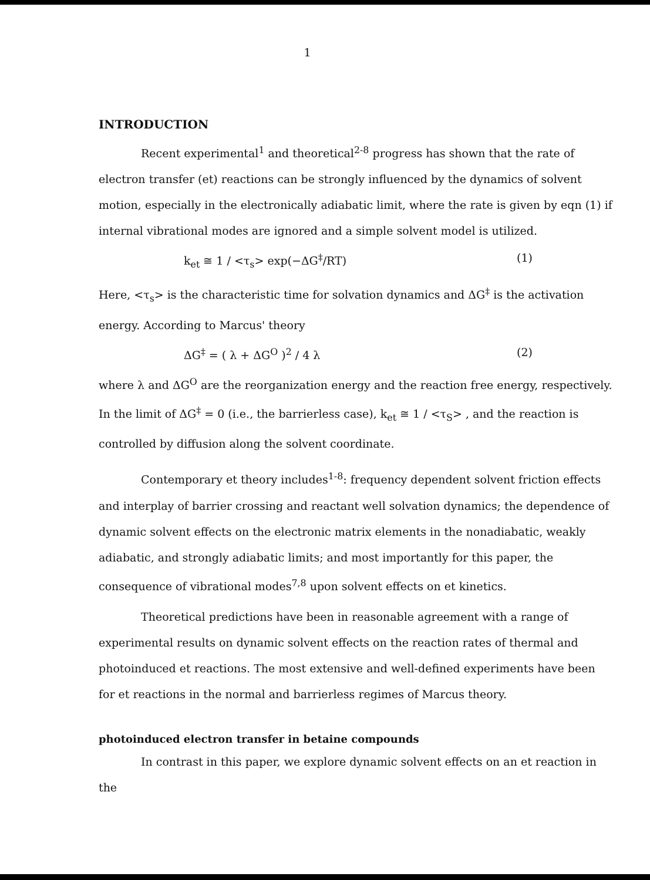1
INTRODUCTION
Recent experimental<sup>1</sup> and theoretical<sup>2-8</sup> progress has shown that the rate of electron transfer (et) reactions can be strongly influenced by the dynamics of solvent motion, especially in the electronically adiabatic limit, where the rate is given by eqn (1) if internal vibrational modes are ignored and a simple solvent model is utilized.
k<sub>et</sub> ≅ 1 / <τ<sub>s</sub>> exp(−ΔG<sup>‡</sup>/RT) (1)
Here, <τ<sub>s</sub>> is the characteristic time for solvation dynamics and ΔG<sup>‡</sup> is the activation energy. According to Marcus' theory
ΔG<sup>‡</sup> = ( λ + ΔG<sup>O</sup> )<sup>2</sup> / 4 λ (2)
where λ and ΔG<sup>O</sup> are the reorganization energy and the reaction free energy, respectively. In the limit of ΔG<sup>‡</sup> = 0 (i.e., the barrierless case), k<sub>et</sub> ≅ 1 / <τ<sub>S</sub>> , and the reaction is controlled by diffusion along the solvent coordinate.
Contemporary et theory includes<sup>1-8</sup>: frequency dependent solvent friction effects and interplay of barrier crossing and reactant well solvation dynamics; the dependence of dynamic solvent effects on the electronic matrix elements in the nonadiabatic, weakly adiabatic, and strongly adiabatic limits; and most importantly for this paper, the consequence of vibrational modes<sup>7,8</sup> upon solvent effects on et kinetics.
Theoretical predictions have been in reasonable agreement with a range of experimental results on dynamic solvent effects on the reaction rates of thermal and photoinduced et reactions. The most extensive and well-defined experiments have been for et reactions in the normal and barrierless regimes of Marcus theory.
photoinduced electron transfer in betaine compounds
In contrast in this paper, we explore dynamic solvent effects on an et reaction in the